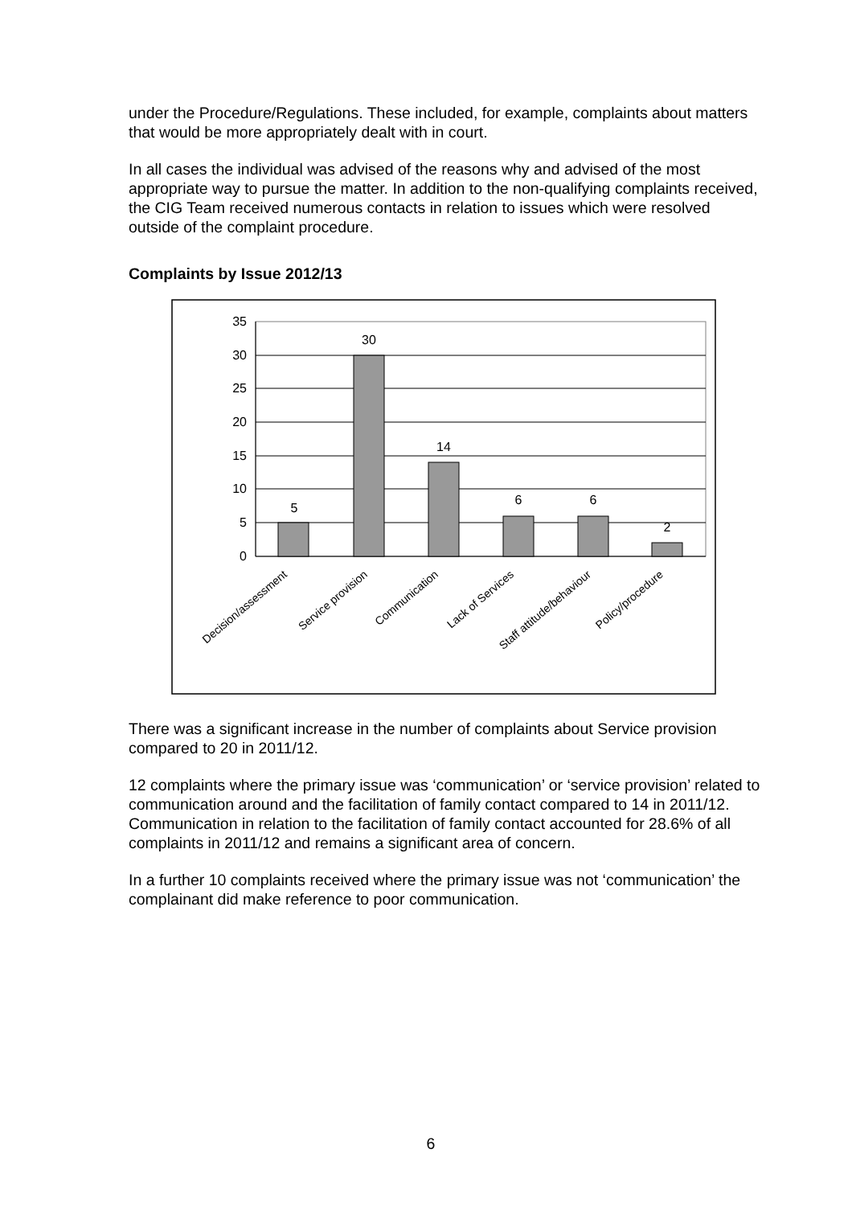under the Procedure/Regulations. These included, for example, complaints about matters that would be more appropriately dealt with in court.
In all cases the individual was advised of the reasons why and advised of the most appropriate way to pursue the matter. In addition to the non-qualifying complaints received, the CIG Team received numerous contacts in relation to issues which were resolved outside of the complaint procedure.
Complaints by Issue 2012/13
35
30
25
20
15
10
5
0
5
30
14
6
6
2
Decision/assessment
Service provision
Communication
Lack of Services
Staff attitude/behaviour
Policy/procedure
There was a significant increase in the number of complaints about Service provision compared to 20 in 2011/12.
12 complaints where the primary issue was ‘communication’ or ‘service provision’ related to communication around and the facilitation of family contact compared to 14 in 2011/12. Communication in relation to the facilitation of family contact accounted for 28.6% of all complaints in 2011/12 and remains a significant area of concern.
In a further 10 complaints received where the primary issue was not ‘communication’ the complainant did make reference to poor communication.
6